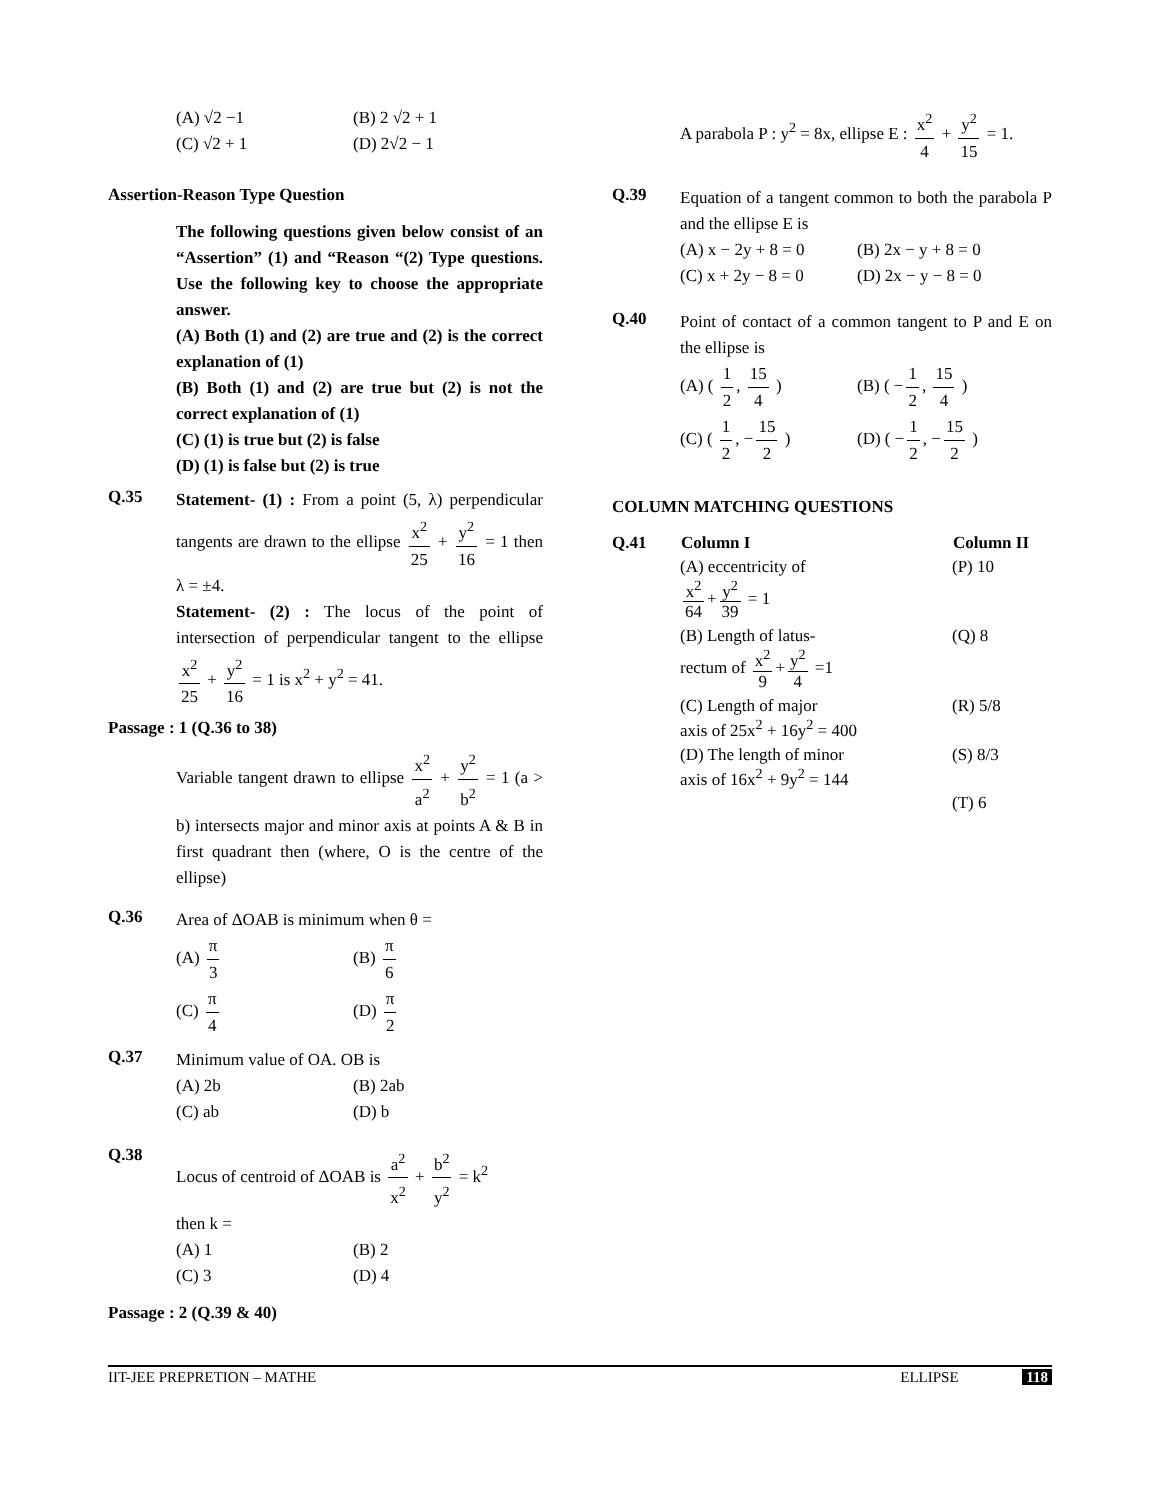(A) √2 −1
(B) 2 √2 + 1
(C) √2 + 1
(D) 2√2 − 1
Assertion-Reason Type Question
The following questions given below consist of an “Assertion” (1) and “Reason “(2) Type questions. Use the following key to choose the appropriate answer.
(A) Both (1) and (2) are true and (2) is the correct explanation of (1)
(B) Both (1) and (2) are true but (2) is not the correct explanation of (1)
(C) (1) is true but (2) is false
(D) (1) is false but (2) is true
Q.35
Statement- (1) : From a point (5, λ) perpendicular tangents are drawn to the ellipse x<sup>2</sup> 25 + y<sup>2</sup> 16 = 1 then λ = ±4.
Statement- (2) : The locus of the point of intersection of perpendicular tangent to the ellipse x<sup>2</sup> 25 + y<sup>2</sup> 16 = 1 is x<sup>2</sup> + y<sup>2</sup> = 41.
Passage : 1 (Q.36 to 38)
Variable tangent drawn to ellipse x<sup>2</sup> a<sup>2</sup> + y<sup>2</sup> b<sup>2</sup> = 1 (a > b) intersects major and minor axis at points A & B in first quadrant then (where, O is the centre of the ellipse)
Q.36
Area of ΔOAB is minimum when θ =
(A) π 3
(B) π 6
(C) π 4
(D) π 2
Q.37
Minimum value of OA. OB is
(A) 2b
(B) 2ab
(C) ab
(D) b
Q.38
Locus of centroid of ΔOAB is a<sup>2</sup> x<sup>2</sup> + b<sup>2</sup> y<sup>2</sup> = k<sup>2</sup>
then k =
(A) 1
(B) 2
(C) 3
(D) 4
Passage : 2 (Q.39 & 40)
A parabola P : y<sup>2</sup> = 8x, ellipse E : x<sup>2</sup> 4 + y<sup>2</sup> 15 = 1.
Q.39
Equation of a tangent common to both the parabola P and the ellipse E is
(A) x − 2y + 8 = 0
(B) 2x − y + 8 = 0
(C) x + 2y − 8 = 0
(D) 2x − y − 8 = 0
Q.40
Point of contact of a common tangent to P and E on the ellipse is
(A) ( 1 2, 15 4 )
(B) ( − 1 2, 15 4 )
(C) ( 1 2, − 15 2 )
(D) ( − 1 2, − 15 2 )
COLUMN MATCHING QUESTIONS
| Q.41 | Column I | Column II |
| | (A) eccentricity of x<sup>2</sup> 64 + y<sup>2</sup> 39 = 1 | (P) 10 |
| | (B) Length of latus- rectum of x<sup>2</sup> 9 + y<sup>2</sup> 4 =1 | (Q) 8 |
| | (C) Length of major axis of 25x<sup>2</sup> + 16y<sup>2</sup> = 400 | (R) 5/8 |
| | (D) The length of minor axis of 16x<sup>2</sup> + 9y<sup>2</sup> = 144 | (S) 8/3 |
| | | (T) 6 |
IIT-JEE PREPRETION – MATHE ELLIPSE 118